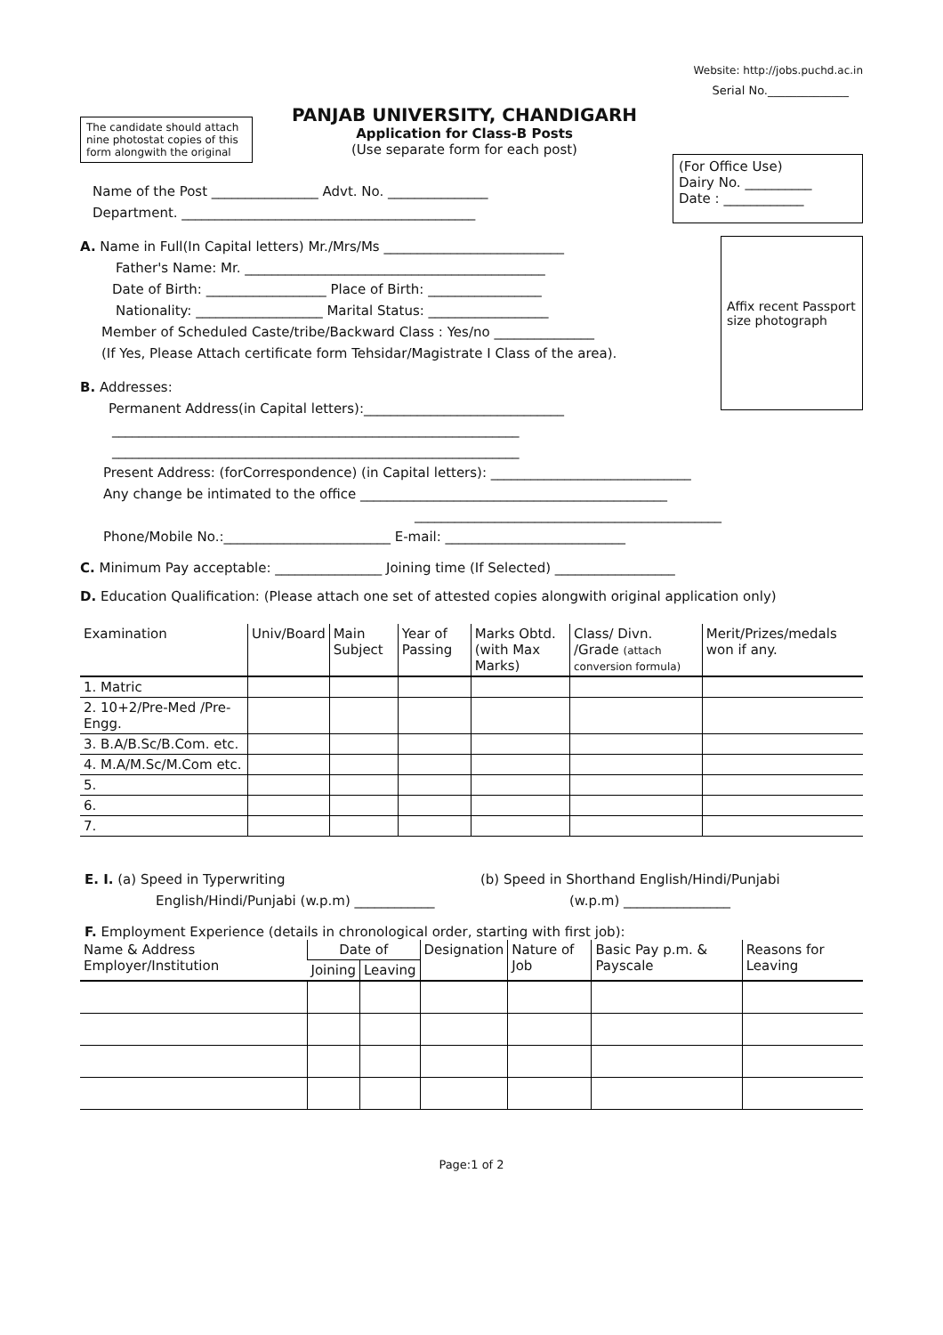Website: http://jobs.puchd.ac.in
Serial No.______________
The candidate should attach nine photostat copies of this form alongwith the original
PANJAB UNIVERSITY, CHANDIGARH
Application for Class-B Posts
(Use separate form for each post)
Name of the Post ________________ Advt. No. _______________
Department. ____________________________________________
(For Office Use)
Dairy No. __________
Date : ____________
A. Name in Full(In Capital letters) Mr./Mrs/Ms ___________________________
Father's Name: Mr. _____________________________________________
Date of Birth: __________________ Place of Birth: _________________
Nationality: ___________________ Marital Status: __________________
Member of Scheduled Caste/tribe/Backward Class : Yes/no _______________
(If Yes, Please Attach certificate form Tehsidar/Magistrate I Class of the area).
B. Addresses:
Permanent Address(in Capital letters):______________________________
Affix recent Passport size photograph
_____________________________________________________________
_____________________________________________________________
Present Address: (forCorrespondence) (in Capital letters): ______________________________
Any change be intimated to the office ______________________________________________
______________________________________________
Phone/Mobile No.:_________________________ E-mail: ___________________________
C. Minimum Pay acceptable: ________________ Joining time (If Selected) __________________
D. Education Qualification: (Please attach one set of attested copies alongwith original application only)
| Examination | Univ/Board | Main Subject | Year of Passing | Marks Obtd. (with Max Marks) | Class/ Divn. /Grade (attach conversion formula) | Merit/Prizes/medals won if any. |
| --- | --- | --- | --- | --- | --- | --- |
| 1. Matric | | | | | | |
| 2. 10+2/Pre-Med /Pre- Engg. | | | | | | |
| 3. B.A/B.Sc/B.Com. etc. | | | | | | |
| 4. M.A/M.Sc/M.Com etc. | | | | | | |
| 5. | | | | | | |
| 6. | | | | | | |
| 7. | | | | | | |
E. I. (a) Speed in Typerwriting
English/Hindi/Punjabi (w.p.m) ____________
(b) Speed in Shorthand English/Hindi/Punjabi
(w.p.m) ________________
F. Employment Experience (details in chronological order, starting with first job):
| Name & Address Employer/Institution | Date of | | Designation | Nature of Job | Basic Pay p.m. & Payscale | Reasons for Leaving |
| --- | --- | --- | --- | --- | --- | --- |
| | Joining | Leaving | | | | |
Page:1 of 2